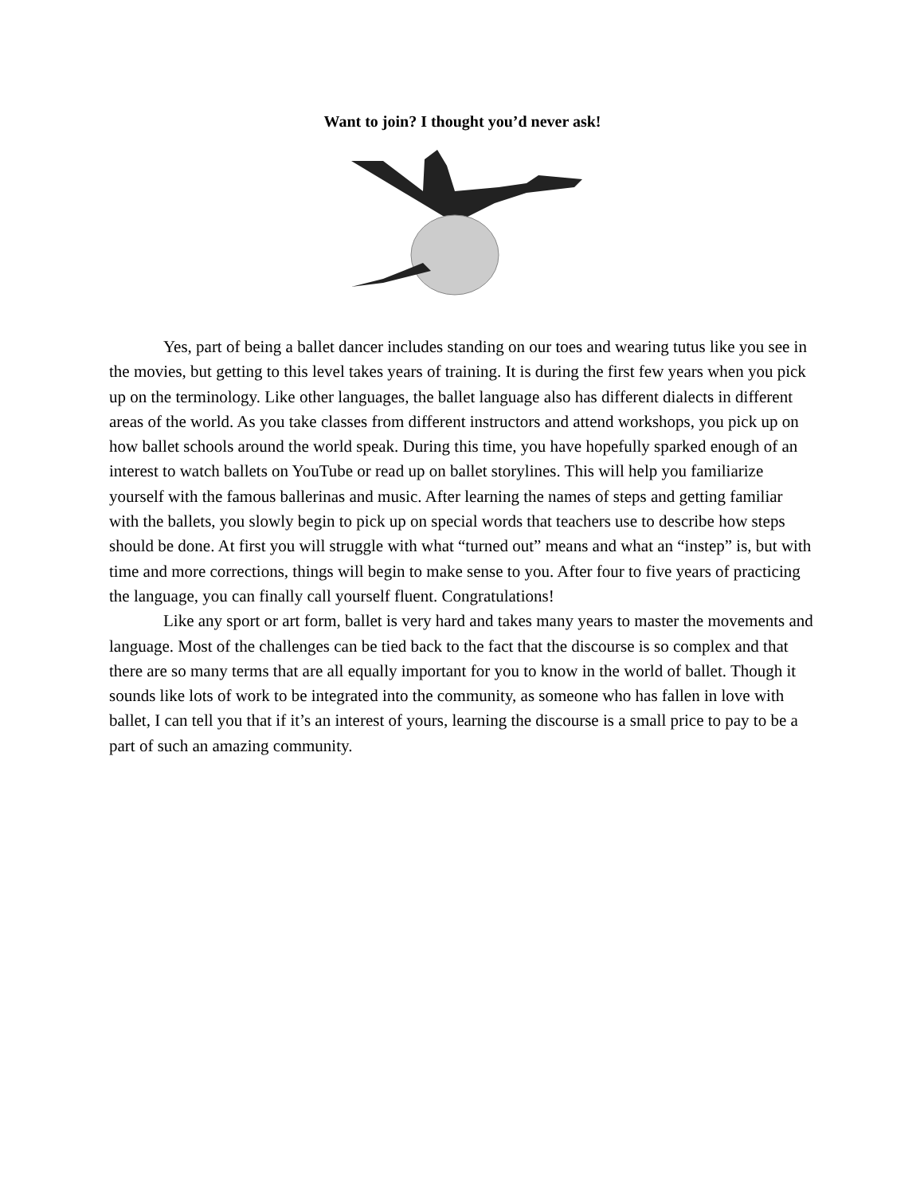Want to join? I thought you’d never ask!
Yes, part of being a ballet dancer includes standing on our toes and wearing tutus like you see in the movies, but getting to this level takes years of training. It is during the first few years when you pick up on the terminology. Like other languages, the ballet language also has different dialects in different areas of the world. As you take classes from different instructors and attend workshops, you pick up on how ballet schools around the world speak. During this time, you have hopefully sparked enough of an interest to watch ballets on YouTube or read up on ballet storylines. This will help you familiarize yourself with the famous ballerinas and music. After learning the names of steps and getting familiar with the ballets, you slowly begin to pick up on special words that teachers use to describe how steps should be done. At first you will struggle with what “turned out” means and what an “instep” is, but with time and more corrections, things will begin to make sense to you. After four to five years of practicing the language, you can finally call yourself fluent. Congratulations!
Like any sport or art form, ballet is very hard and takes many years to master the movements and language. Most of the challenges can be tied back to the fact that the discourse is so complex and that there are so many terms that are all equally important for you to know in the world of ballet. Though it sounds like lots of work to be integrated into the community, as someone who has fallen in love with ballet, I can tell you that if it’s an interest of yours, learning the discourse is a small price to pay to be a part of such an amazing community.